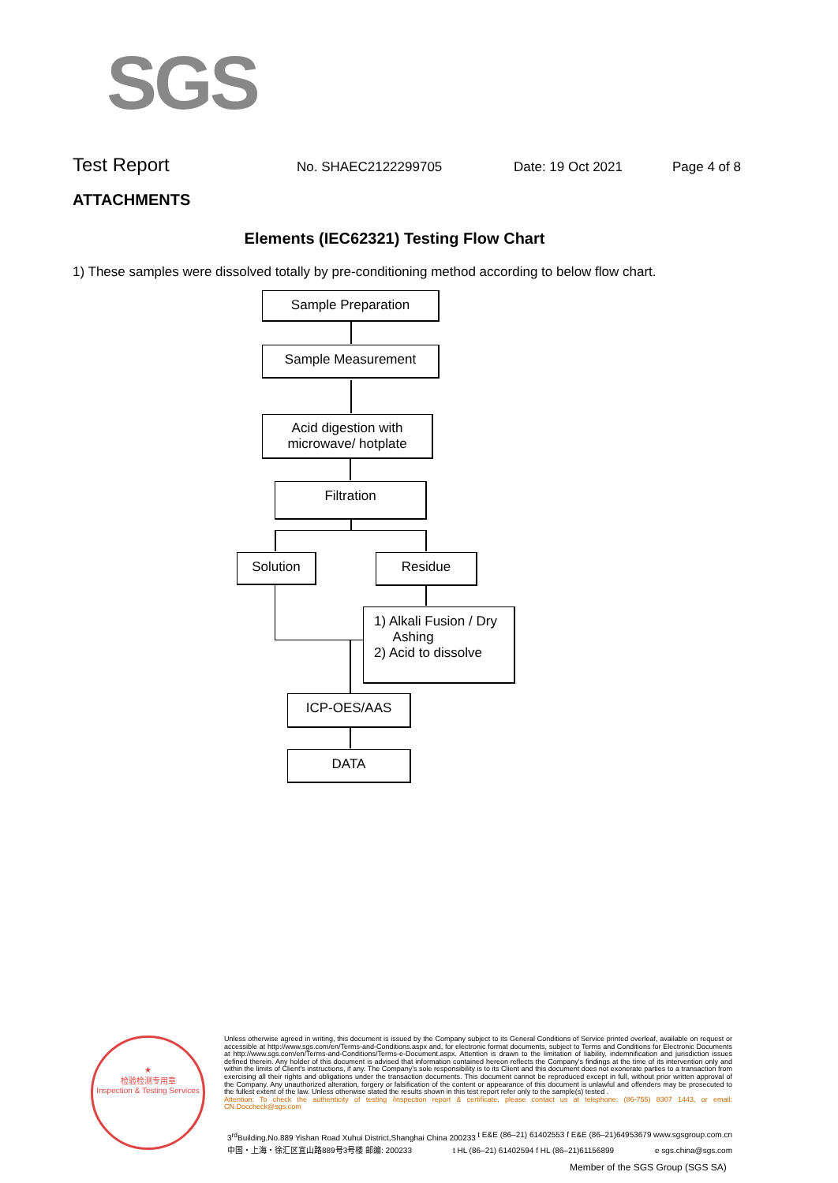SGS
Test Report No. SHAEC2122299705 Date: 19 Oct 2021 Page 4 of 8
ATTACHMENTS
Elements (IEC62321) Testing Flow Chart
1) These samples were dissolved totally by pre-conditioning method according to below flow chart.
Sample Preparation
Sample Measurement
Acid digestion with
microwave/ hotplate
Filtration
Solution Residue
1) Alkali Fusion / Dry
Ashing
2) Acid to dissolve
ICP-OES/AAS
DATA
★
检验检测专用章
Inspection & Testing Services
Unless otherwise agreed in writing, this document is issued by the Company subject to its General Conditions of Service printed overleaf, available on request or accessible at http://www.sgs.com/en/Terms-and-Conditions.aspx and, for electronic format documents, subject to Terms and Conditions for Electronic Documents at http://www.sgs.com/en/Terms-and-Conditions/Terms-e-Document.aspx. Attention is drawn to the limitation of liability, indemnification and jurisdiction issues defined therein. Any holder of this document is advised that information contained hereon reflects the Company's findings at the time of its intervention only and within the limits of Client's instructions, if any. The Company's sole responsibility is to its Client and this document does not exonerate parties to a transaction from exercising all their rights and obligations under the transaction documents. This document cannot be reproduced except in full, without prior written approval of the Company. Any unauthorized alteration, forgery or falsification of the content or appearance of this document is unlawful and offenders may be prosecuted to the fullest extent of the law. Unless otherwise stated the results shown in this test report refer only to the sample(s) tested .
Attention: To check the authenticity of testing /inspection report & certificate, please contact us at telephone: (86-755) 8307 1443, or email: CN.Doccheck@sgs.com
3<sup>rd</sup>Building,No.889 Yishan Road Xuhui District,Shanghai China 200233 t E&E (86–21) 61402553 f E&E (86–21)64953679 www.sgsgroup.com.cn
中国・上海・徐汇区宜山路889号3号楼 邮编: 200233 t HL (86–21) 61402594 f HL (86–21)61156899 e sgs.china@sgs.com
Member of the SGS Group (SGS SA)